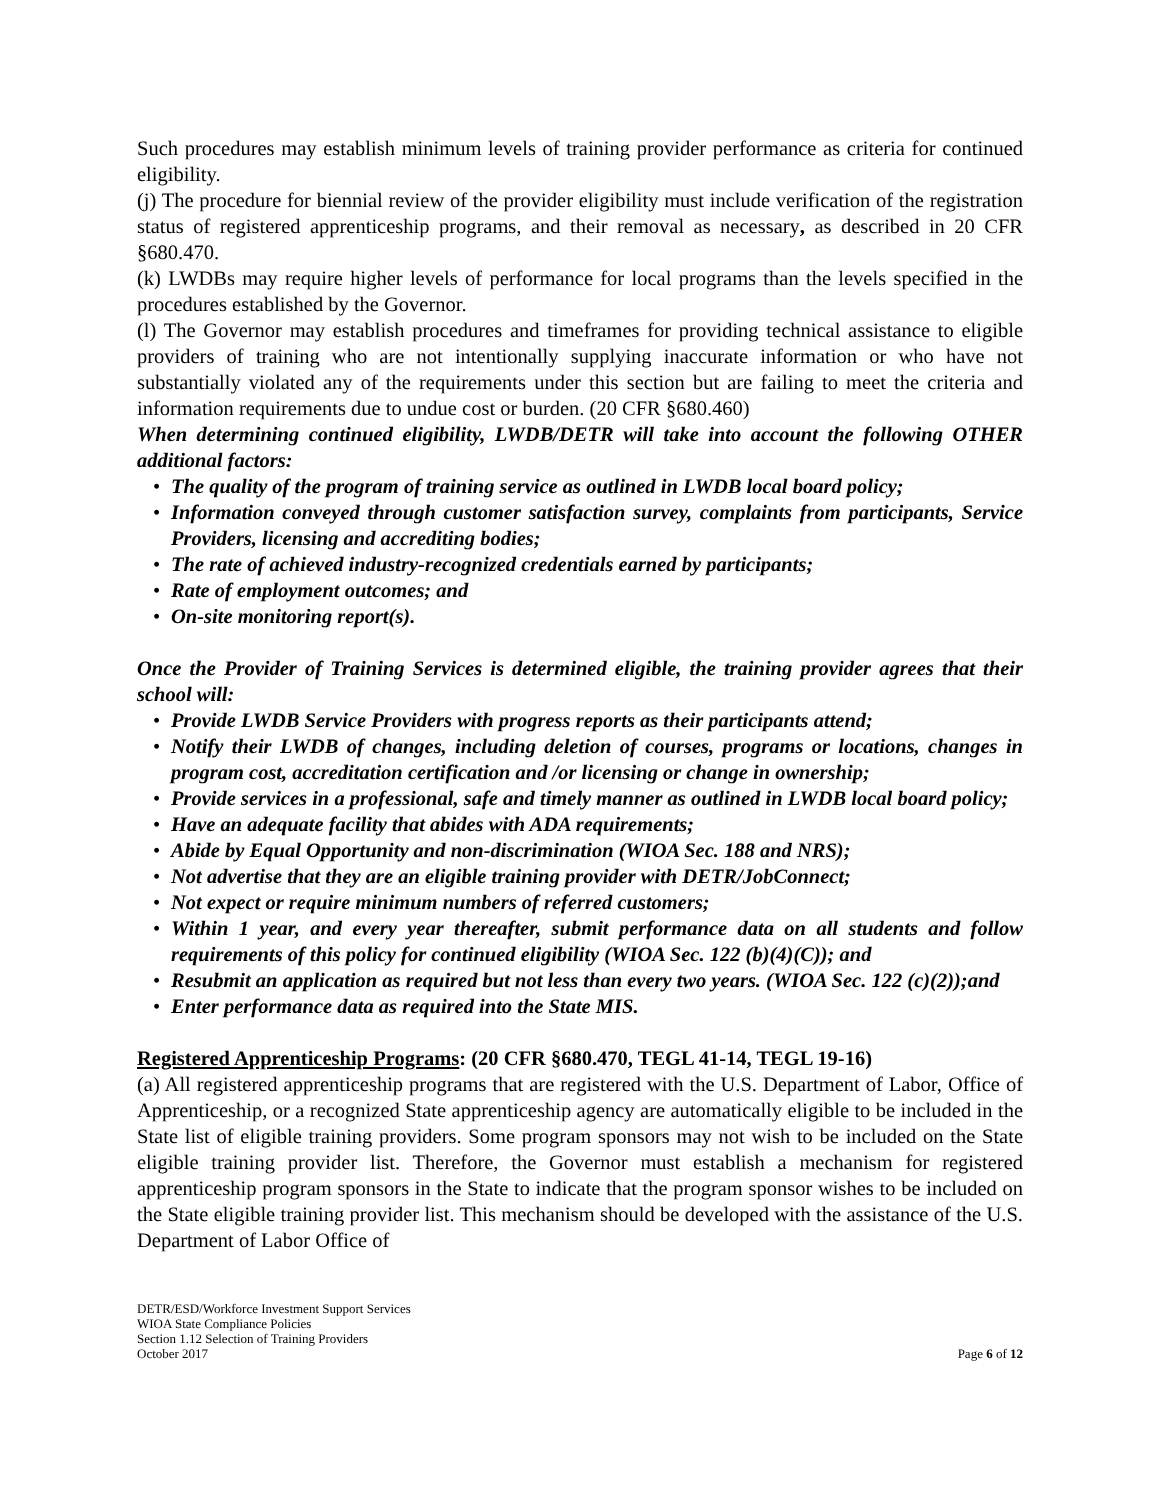Such procedures may establish minimum levels of training provider performance as criteria for continued eligibility.
(j) The procedure for biennial review of the provider eligibility must include verification of the registration status of registered apprenticeship programs, and their removal as necessary, as described in 20 CFR §680.470.
(k) LWDBs may require higher levels of performance for local programs than the levels specified in the procedures established by the Governor.
(l) The Governor may establish procedures and timeframes for providing technical assistance to eligible providers of training who are not intentionally supplying inaccurate information or who have not substantially violated any of the requirements under this section but are failing to meet the criteria and information requirements due to undue cost or burden. (20 CFR §680.460)
When determining continued eligibility, LWDB/DETR will take into account the following OTHER additional factors:
• The quality of the program of training service as outlined in LWDB local board policy;
• Information conveyed through customer satisfaction survey, complaints from participants, Service Providers, licensing and accrediting bodies;
• The rate of achieved industry-recognized credentials earned by participants;
• Rate of employment outcomes; and
• On-site monitoring report(s).
Once the Provider of Training Services is determined eligible, the training provider agrees that their school will:
• Provide LWDB Service Providers with progress reports as their participants attend;
• Notify their LWDB of changes, including deletion of courses, programs or locations, changes in program cost, accreditation certification and /or licensing or change in ownership;
• Provide services in a professional, safe and timely manner as outlined in LWDB local board policy;
• Have an adequate facility that abides with ADA requirements;
• Abide by Equal Opportunity and non-discrimination (WIOA Sec. 188 and NRS);
• Not advertise that they are an eligible training provider with DETR/JobConnect;
• Not expect or require minimum numbers of referred customers;
• Within 1 year, and every year thereafter, submit performance data on all students and follow requirements of this policy for continued eligibility (WIOA Sec. 122 (b)(4)(C)); and
• Resubmit an application as required but not less than every two years. (WIOA Sec. 122 (c)(2));and
• Enter performance data as required into the State MIS.
Registered Apprenticeship Programs: (20 CFR §680.470, TEGL 41-14, TEGL 19-16)
(a) All registered apprenticeship programs that are registered with the U.S. Department of Labor, Office of Apprenticeship, or a recognized State apprenticeship agency are automatically eligible to be included in the State list of eligible training providers. Some program sponsors may not wish to be included on the State eligible training provider list. Therefore, the Governor must establish a mechanism for registered apprenticeship program sponsors in the State to indicate that the program sponsor wishes to be included on the State eligible training provider list. This mechanism should be developed with the assistance of the U.S. Department of Labor Office of
DETR/ESD/Workforce Investment Support Services
WIOA State Compliance Policies
Section 1.12 Selection of Training Providers
October 2017
Page 6 of 12